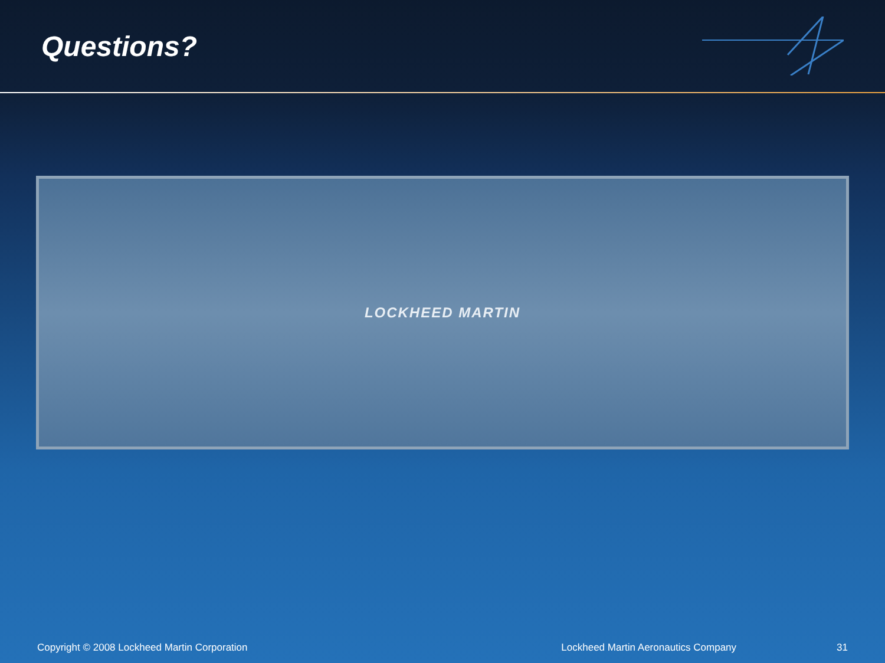Questions?
LOCKHEED MARTIN
Copyright © 2008 Lockheed Martin Corporation Lockheed Martin Aeronautics Company 31